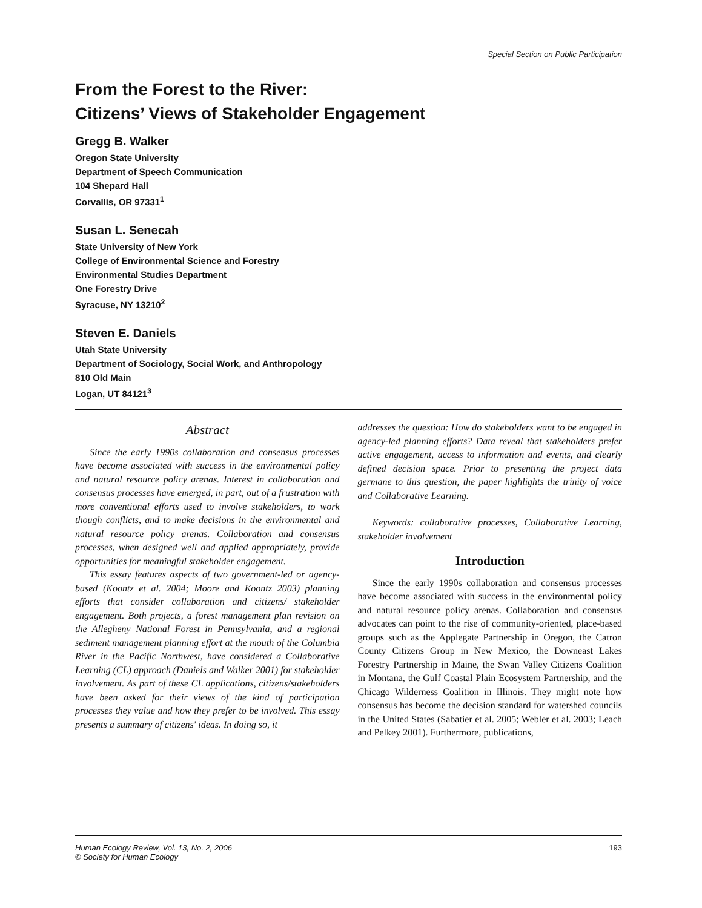Special Section on Public Participation
From the Forest to the River:
Citizens’ Views of Stakeholder Engagement
Gregg B. Walker
Oregon State University
Department of Speech Communication
104 Shepard Hall
Corvallis, OR 97331<sup>1</sup>
Susan L. Senecah
State University of New York
College of Environmental Science and Forestry
Environmental Studies Department
One Forestry Drive
Syracuse, NY 13210<sup>2</sup>
Steven E. Daniels
Utah State University
Department of Sociology, Social Work, and Anthropology
810 Old Main
Logan, UT 84121<sup>3</sup>
Abstract
Since the early 1990s collaboration and consensus processes have become associated with success in the environmental policy and natural resource policy arenas. Interest in collaboration and consensus processes have emerged, in part, out of a frustration with more conventional efforts used to involve stakeholders, to work though conflicts, and to make decisions in the environmental and natural resource policy arenas. Collaboration and consensus processes, when designed well and applied appropriately, provide opportunities for meaningful stakeholder engagement.
This essay features aspects of two government-led or agency-based (Koontz et al. 2004; Moore and Koontz 2003) planning efforts that consider collaboration and citizens/ stakeholder engagement. Both projects, a forest management plan revision on the Allegheny National Forest in Pennsylvania, and a regional sediment management planning effort at the mouth of the Columbia River in the Pacific Northwest, have considered a Collaborative Learning (CL) approach (Daniels and Walker 2001) for stakeholder involvement. As part of these CL applications, citizens/stakeholders have been asked for their views of the kind of participation processes they value and how they prefer to be involved. This essay presents a summary of citizens' ideas. In doing so, it
addresses the question: How do stakeholders want to be engaged in agency-led planning efforts? Data reveal that stakeholders prefer active engagement, access to information and events, and clearly defined decision space. Prior to presenting the project data germane to this question, the paper highlights the trinity of voice and Collaborative Learning.
Keywords: collaborative processes, Collaborative Learning, stakeholder involvement
Introduction
Since the early 1990s collaboration and consensus processes have become associated with success in the environmental policy and natural resource policy arenas. Collaboration and consensus advocates can point to the rise of community-oriented, place-based groups such as the Applegate Partnership in Oregon, the Catron County Citizens Group in New Mexico, the Downeast Lakes Forestry Partnership in Maine, the Swan Valley Citizens Coalition in Montana, the Gulf Coastal Plain Ecosystem Partnership, and the Chicago Wilderness Coalition in Illinois. They might note how consensus has become the decision standard for watershed councils in the United States (Sabatier et al. 2005; Webler et al. 2003; Leach and Pelkey 2001). Furthermore, publications,
Human Ecology Review, Vol. 13, No. 2, 2006
© Society for Human Ecology 193